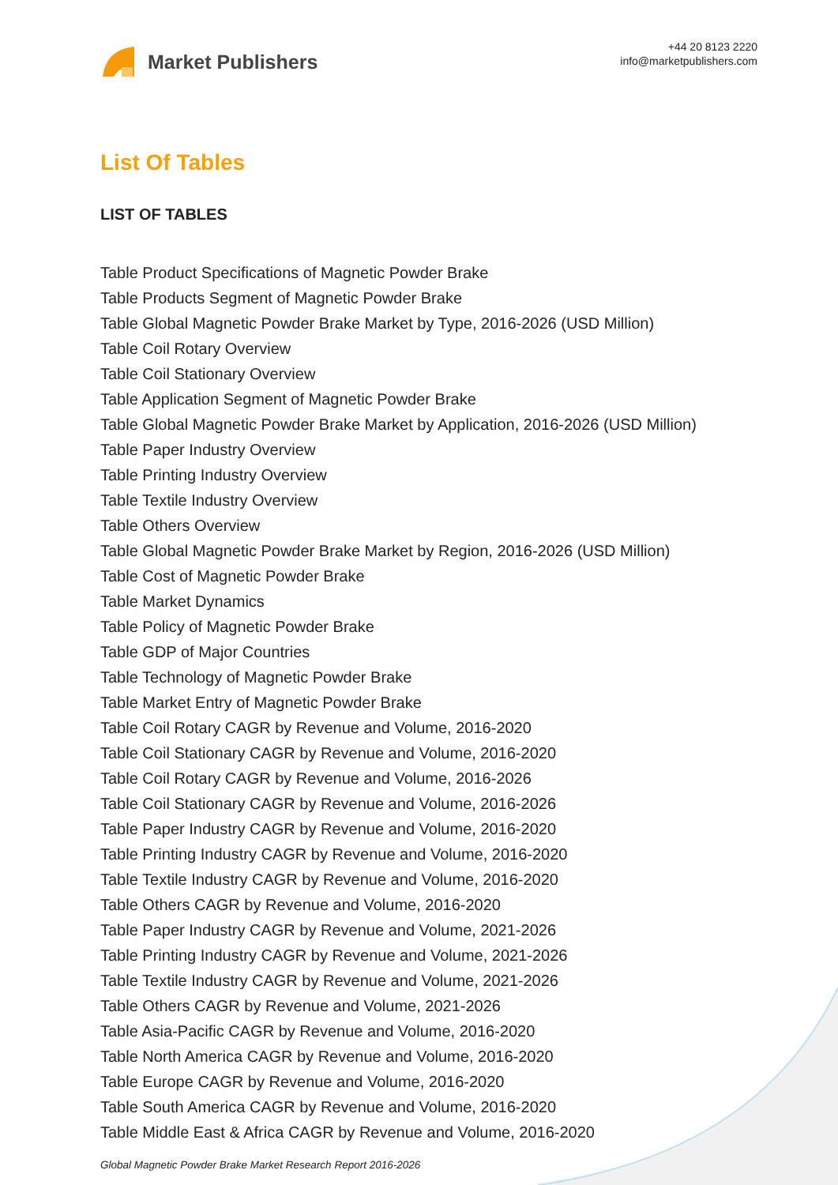Market Publishers
+44 20 8123 2220
info@marketpublishers.com
List Of Tables
LIST OF TABLES
Table Product Specifications of Magnetic Powder Brake
Table Products Segment of Magnetic Powder Brake
Table Global Magnetic Powder Brake Market by Type, 2016-2026 (USD Million)
Table Coil Rotary Overview
Table Coil Stationary Overview
Table Application Segment of Magnetic Powder Brake
Table Global Magnetic Powder Brake Market by Application, 2016-2026 (USD Million)
Table Paper Industry Overview
Table Printing Industry Overview
Table Textile Industry Overview
Table Others Overview
Table Global Magnetic Powder Brake Market by Region, 2016-2026 (USD Million)
Table Cost of Magnetic Powder Brake
Table Market Dynamics
Table Policy of Magnetic Powder Brake
Table GDP of Major Countries
Table Technology of Magnetic Powder Brake
Table Market Entry of Magnetic Powder Brake
Table Coil Rotary CAGR by Revenue and Volume, 2016-2020
Table Coil Stationary CAGR by Revenue and Volume, 2016-2020
Table Coil Rotary CAGR by Revenue and Volume, 2016-2026
Table Coil Stationary CAGR by Revenue and Volume, 2016-2026
Table Paper Industry CAGR by Revenue and Volume, 2016-2020
Table Printing Industry CAGR by Revenue and Volume, 2016-2020
Table Textile Industry CAGR by Revenue and Volume, 2016-2020
Table Others CAGR by Revenue and Volume, 2016-2020
Table Paper Industry CAGR by Revenue and Volume, 2021-2026
Table Printing Industry CAGR by Revenue and Volume, 2021-2026
Table Textile Industry CAGR by Revenue and Volume, 2021-2026
Table Others CAGR by Revenue and Volume, 2021-2026
Table Asia-Pacific CAGR by Revenue and Volume, 2016-2020
Table North America CAGR by Revenue and Volume, 2016-2020
Table Europe CAGR by Revenue and Volume, 2016-2020
Table South America CAGR by Revenue and Volume, 2016-2020
Table Middle East & Africa CAGR by Revenue and Volume, 2016-2020
Global Magnetic Powder Brake Market Research Report 2016-2026